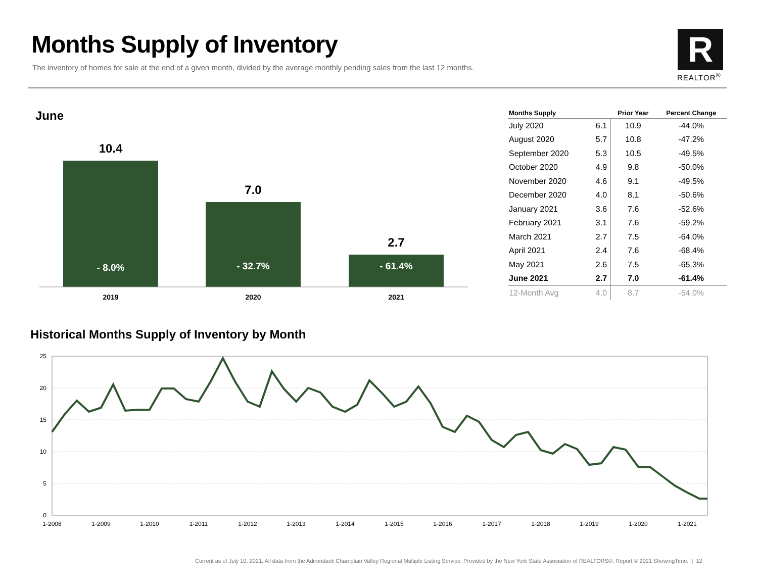Months Supply of Inventory
The inventory of homes for sale at the end of a given month, divided by the average monthly pending sales from the last 12 months.
R
REALTOR<sup>®</sup>
June
10.4
7.0
2.7
- 8.0%
- 32.7%
- 61.4%
2019
2020
2021
| Months Supply | | Prior Year | Percent Change |
| --- | --- | --- | --- |
| July 2020 | 6.1 | 10.9 | -44.0% |
| August 2020 | 5.7 | 10.8 | -47.2% |
| September 2020 | 5.3 | 10.5 | -49.5% |
| October 2020 | 4.9 | 9.8 | -50.0% |
| November 2020 | 4.6 | 9.1 | -49.5% |
| December 2020 | 4.0 | 8.1 | -50.6% |
| January 2021 | 3.6 | 7.6 | -52.6% |
| February 2021 | 3.1 | 7.6 | -59.2% |
| March 2021 | 2.7 | 7.5 | -64.0% |
| April 2021 | 2.4 | 7.6 | -68.4% |
| May 2021 | 2.6 | 7.5 | -65.3% |
| June 2021 | 2.7 | 7.0 | -61.4% |
| 12-Month Avg | 4.0 | 8.7 | -54.0% |
Historical Months Supply of Inventory by Month
25
20
15
10
5
0
1-2008
1-2009
1-2010
1-2011
1-2012
1-2013
1-2014
1-2015
1-2016
1-2017
1-2018
1-2019
1-2020
1-2021
Current as of July 10, 2021. All data from the Adirondack Champlain Valley Regional Multiple Listing Service. Provided by the New York State Association of REALTORS®. Report © 2021 ShowingTime. | 12